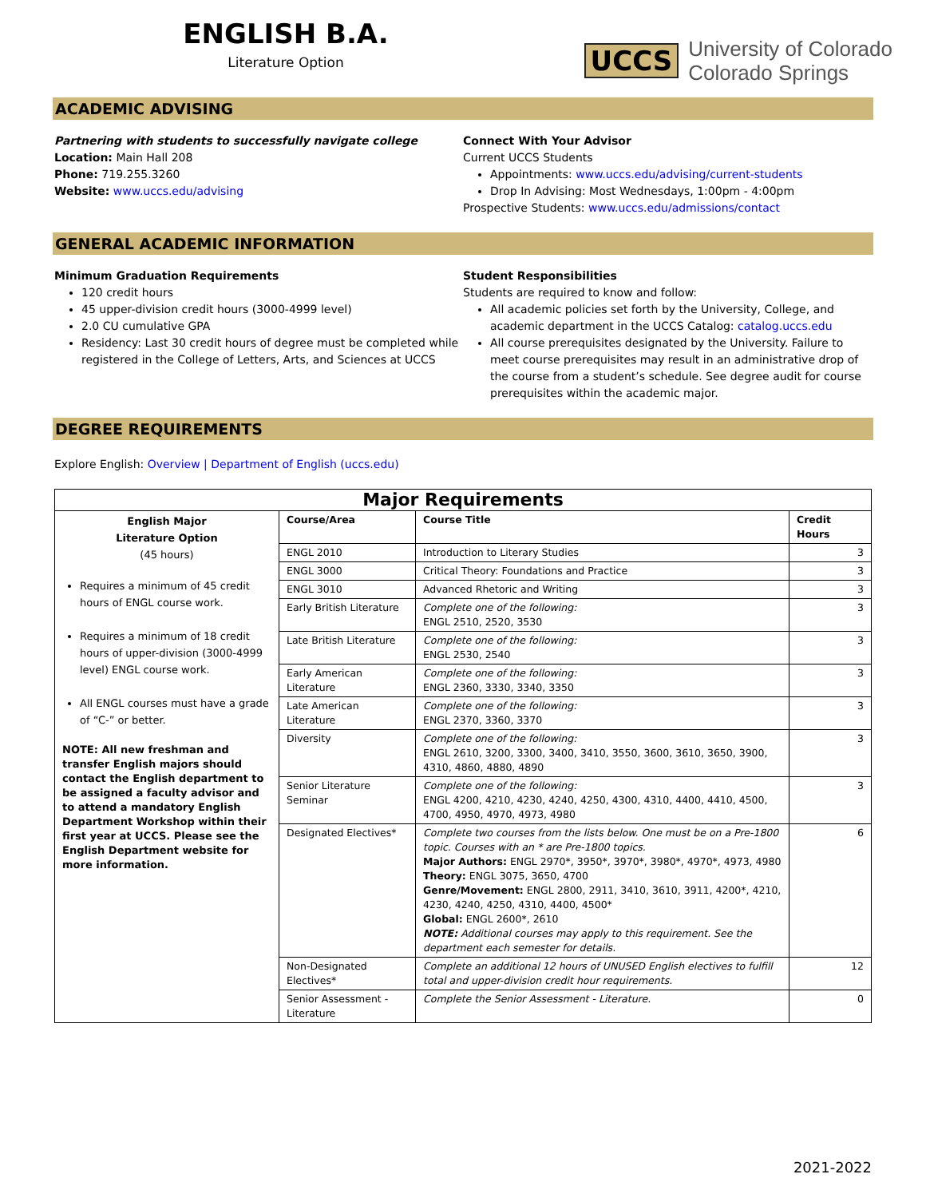ENGLISH B.A.
Literature Option
UCCS University of Colorado
Colorado Springs
ACADEMIC ADVISING
Partnering with students to successfully navigate college
Location: Main Hall 208
Phone: 719.255.3260
Website: www.uccs.edu/advising
Connect With Your Advisor
Current UCCS Students
Appointments: www.uccs.edu/advising/current-students
Drop In Advising: Most Wednesdays, 1:00pm - 4:00pm
Prospective Students: www.uccs.edu/admissions/contact
GENERAL ACADEMIC INFORMATION
Minimum Graduation Requirements
120 credit hours
45 upper-division credit hours (3000-4999 level)
2.0 CU cumulative GPA
Residency: Last 30 credit hours of degree must be completed while registered in the College of Letters, Arts, and Sciences at UCCS
Student Responsibilities
Students are required to know and follow:
All academic policies set forth by the University, College, and academic department in the UCCS Catalog: catalog.uccs.edu
All course prerequisites designated by the University. Failure to meet course prerequisites may result in an administrative drop of the course from a student’s schedule. See degree audit for course prerequisites within the academic major.
DEGREE REQUIREMENTS
Explore English: Overview | Department of English (uccs.edu)
| Major Requirements | | | |
| --- | --- | --- | --- |
| English Major Literature Option (45 hours) Requires a minimum of 45 credit hours of ENGL course work. Requires a minimum of 18 credit hours of upper-division (3000-4999 level) ENGL course work. All ENGL courses must have a grade of “C-” or better. NOTE: All new freshman and transfer English majors should contact the English department to be assigned a faculty advisor and to attend a mandatory English Department Workshop within their first year at UCCS. Please see the English Department website for more information. | Course/Area | Course Title | Credit Hours |
| | ENGL 2010 | Introduction to Literary Studies | 3 |
| | ENGL 3000 | Critical Theory: Foundations and Practice | 3 |
| | ENGL 3010 | Advanced Rhetoric and Writing | 3 |
| | Early British Literature | Complete one of the following: ENGL 2510, 2520, 3530 | 3 |
| | Late British Literature | Complete one of the following: ENGL 2530, 2540 | 3 |
| | Early American Literature | Complete one of the following: ENGL 2360, 3330, 3340, 3350 | 3 |
| | Late American Literature | Complete one of the following: ENGL 2370, 3360, 3370 | 3 |
| | Diversity | Complete one of the following: ENGL 2610, 3200, 3300, 3400, 3410, 3550, 3600, 3610, 3650, 3900, 4310, 4860, 4880, 4890 | 3 |
| | Senior Literature Seminar | Complete one of the following: ENGL 4200, 4210, 4230, 4240, 4250, 4300, 4310, 4400, 4410, 4500, 4700, 4950, 4970, 4973, 4980 | 3 |
| | Designated Electives* | Complete two courses from the lists below. One must be on a Pre-1800 topic. Courses with an * are Pre-1800 topics. Major Authors: ENGL 2970*, 3950*, 3970*, 3980*, 4970*, 4973, 4980 Theory: ENGL 3075, 3650, 4700 Genre/Movement: ENGL 2800, 2911, 3410, 3610, 3911, 4200*, 4210, 4230, 4240, 4250, 4310, 4400, 4500* Global: ENGL 2600*, 2610 NOTE: Additional courses may apply to this requirement. See the department each semester for details. | 6 |
| | Non-Designated Electives* | Complete an additional 12 hours of UNUSED English electives to fulfill total and upper-division credit hour requirements. | 12 |
| | Senior Assessment - Literature | Complete the Senior Assessment - Literature. | 0 |
2021-2022